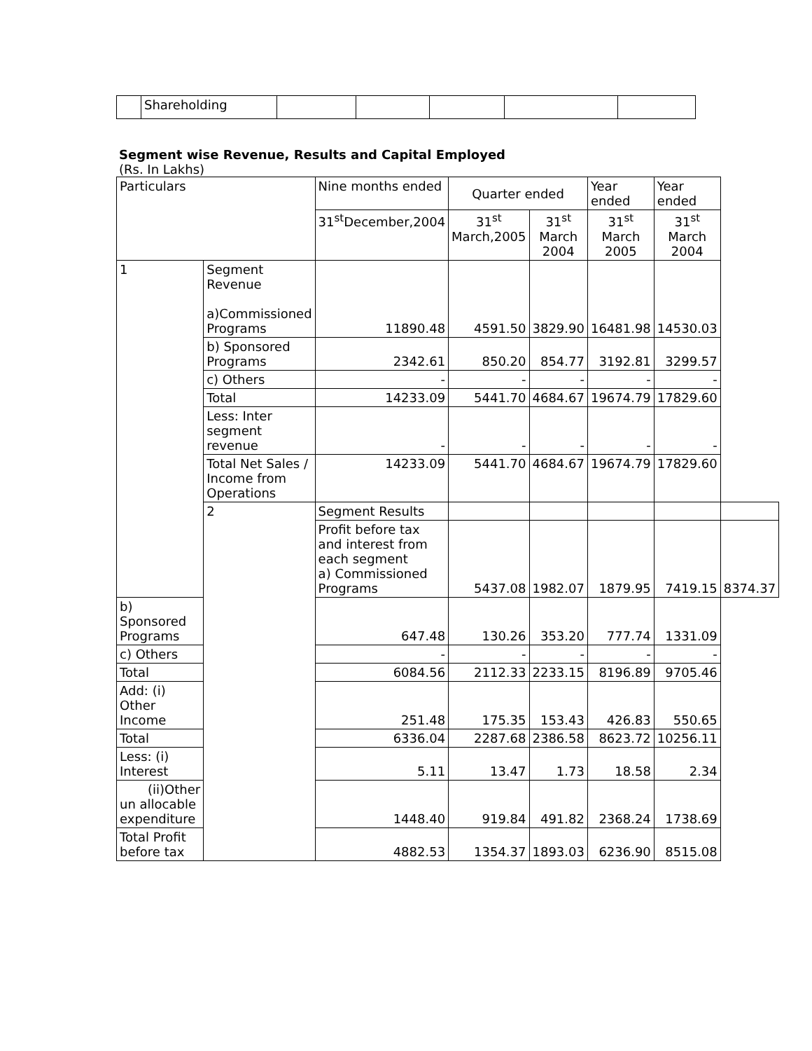| | Shareholding | | | | | |
Segment wise Revenue, Results and Capital Employed
(Rs. In Lakhs)
| Particulars | | Nine months ended | Quarter ended | | Year ended | Year ended | |
| --- | --- | --- | --- | --- | --- | --- | --- |
| | | 31<sup>st</sup>December,2004 | 31<sup>st</sup> March,2005 | 31<sup>st</sup> March 2004 | 31<sup>st</sup> March 2005 | 31<sup>st</sup> March 2004 | |
| 1 | Segment Revenue a)Commissioned Programs | 11890.48 | 4591.50 | 3829.90 | 16481.98 | 14530.03 | |
| | b) Sponsored Programs | 2342.61 | 850.20 | 854.77 | 3192.81 | 3299.57 | |
| | c) Others | - | - | - | - | - | |
| | Total | 14233.09 | 5441.70 | 4684.67 | 19674.79 | 17829.60 | |
| | Less: Inter segment revenue | - | - | - | - | - | |
| | Total Net Sales / Income from Operations | 14233.09 | 5441.70 | 4684.67 | 19674.79 | 17829.60 | |
| | 2 | Segment Results | | | | | |
| | | Profit before tax and interest from each segment a) Commissioned Programs | 5437.08 | 1982.07 | 1879.95 | 7419.15 | 8374.37 |
| b) Sponsored Programs | | 647.48 | 130.26 | 353.20 | 777.74 | 1331.09 | |
| c) Others | | - | - | - | - | - | |
| Total | | 6084.56 | 2112.33 | 2233.15 | 8196.89 | 9705.46 | |
| Add: (i) Other Income | | 251.48 | 175.35 | 153.43 | 426.83 | 550.65 | |
| Total | | 6336.04 | 2287.68 | 2386.58 | 8623.72 | 10256.11 | |
| Less: (i) Interest | | 5.11 | 13.47 | 1.73 | 18.58 | 2.34 | |
| (ii)Other un allocable expenditure | | 1448.40 | 919.84 | 491.82 | 2368.24 | 1738.69 | |
| Total Profit before tax | | 4882.53 | 1354.37 | 1893.03 | 6236.90 | 8515.08 | |